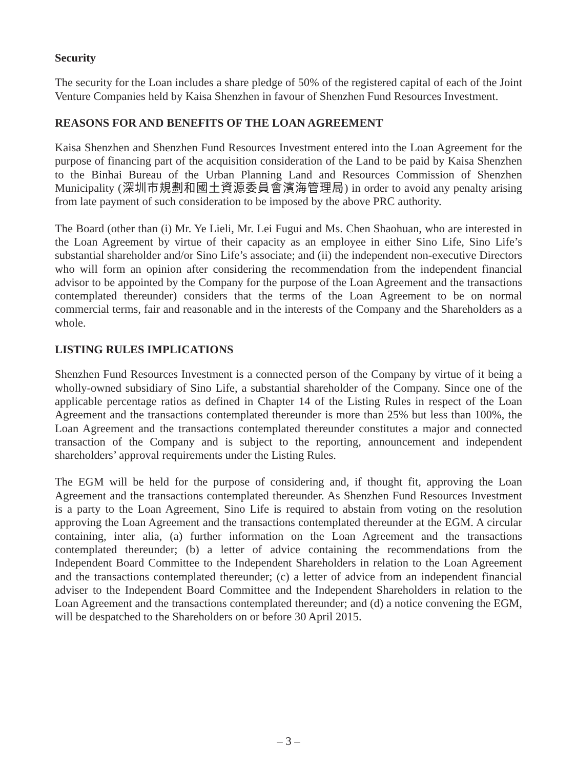Security
The security for the Loan includes a share pledge of 50% of the registered capital of each of the Joint Venture Companies held by Kaisa Shenzhen in favour of Shenzhen Fund Resources Investment.
REASONS FOR AND BENEFITS OF THE LOAN AGREEMENT
Kaisa Shenzhen and Shenzhen Fund Resources Investment entered into the Loan Agreement for the purpose of financing part of the acquisition consideration of the Land to be paid by Kaisa Shenzhen to the Binhai Bureau of the Urban Planning Land and Resources Commission of Shenzhen Municipality (深圳市規劃和國土資源委員會濱海管理局) in order to avoid any penalty arising from late payment of such consideration to be imposed by the above PRC authority.
The Board (other than (i) Mr. Ye Lieli, Mr. Lei Fugui and Ms. Chen Shaohuan, who are interested in the Loan Agreement by virtue of their capacity as an employee in either Sino Life, Sino Life’s substantial shareholder and/or Sino Life’s associate; and (ii) the independent non-executive Directors who will form an opinion after considering the recommendation from the independent financial advisor to be appointed by the Company for the purpose of the Loan Agreement and the transactions contemplated thereunder) considers that the terms of the Loan Agreement to be on normal commercial terms, fair and reasonable and in the interests of the Company and the Shareholders as a whole.
LISTING RULES IMPLICATIONS
Shenzhen Fund Resources Investment is a connected person of the Company by virtue of it being a wholly-owned subsidiary of Sino Life, a substantial shareholder of the Company. Since one of the applicable percentage ratios as defined in Chapter 14 of the Listing Rules in respect of the Loan Agreement and the transactions contemplated thereunder is more than 25% but less than 100%, the Loan Agreement and the transactions contemplated thereunder constitutes a major and connected transaction of the Company and is subject to the reporting, announcement and independent shareholders’ approval requirements under the Listing Rules.
The EGM will be held for the purpose of considering and, if thought fit, approving the Loan Agreement and the transactions contemplated thereunder. As Shenzhen Fund Resources Investment is a party to the Loan Agreement, Sino Life is required to abstain from voting on the resolution approving the Loan Agreement and the transactions contemplated thereunder at the EGM. A circular containing, inter alia, (a) further information on the Loan Agreement and the transactions contemplated thereunder; (b) a letter of advice containing the recommendations from the Independent Board Committee to the Independent Shareholders in relation to the Loan Agreement and the transactions contemplated thereunder; (c) a letter of advice from an independent financial adviser to the Independent Board Committee and the Independent Shareholders in relation to the Loan Agreement and the transactions contemplated thereunder; and (d) a notice convening the EGM, will be despatched to the Shareholders on or before 30 April 2015.
– 3 –